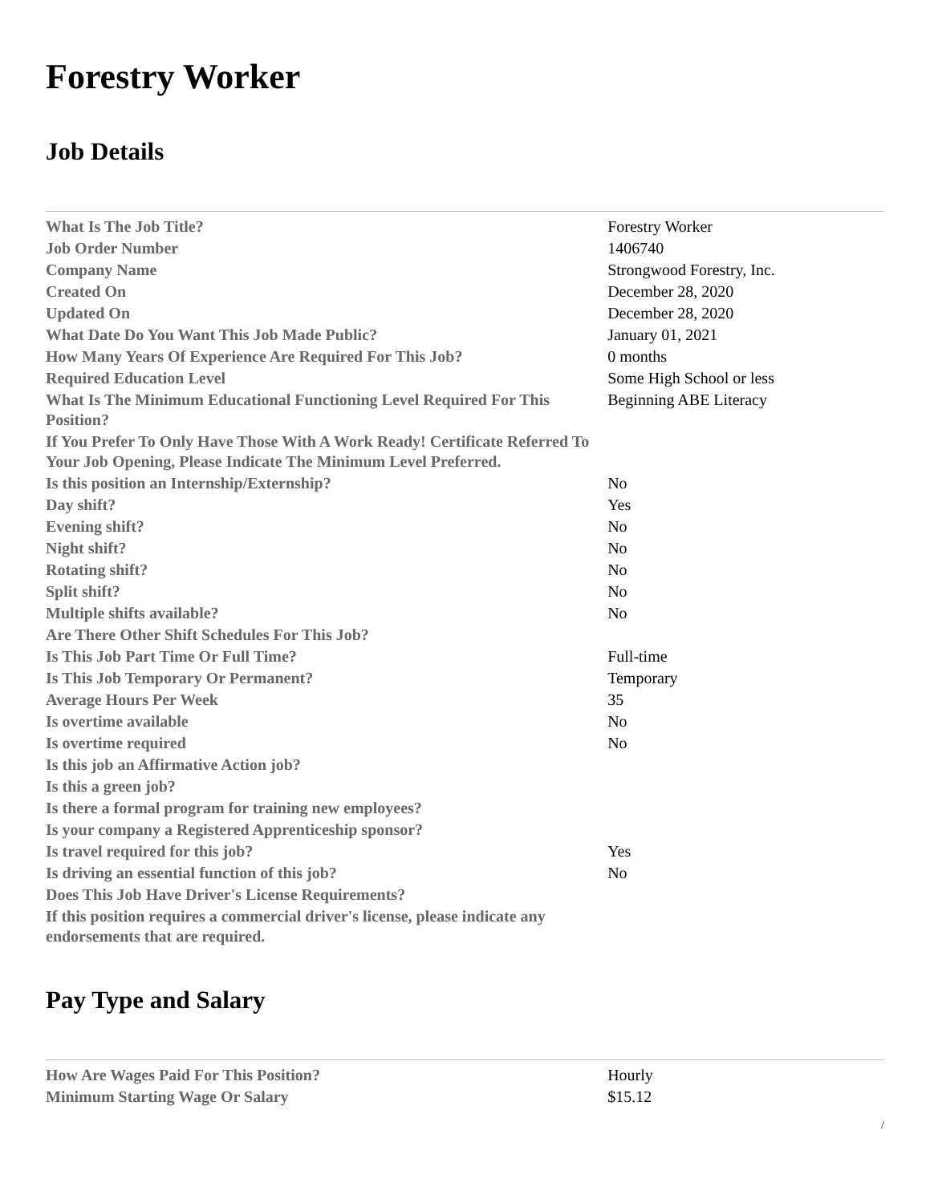Forestry Worker
Job Details
| What Is The Job Title? | Forestry Worker |
| Job Order Number | 1406740 |
| Company Name | Strongwood Forestry, Inc. |
| Created On | December 28, 2020 |
| Updated On | December 28, 2020 |
| What Date Do You Want This Job Made Public? | January 01, 2021 |
| How Many Years Of Experience Are Required For This Job? | 0 months |
| Required Education Level | Some High School or less |
| What Is The Minimum Educational Functioning Level Required For This Position? | Beginning ABE Literacy |
| If You Prefer To Only Have Those With A Work Ready! Certificate Referred To Your Job Opening, Please Indicate The Minimum Level Preferred. | |
| Is this position an Internship/Externship? | No |
| Day shift? | Yes |
| Evening shift? | No |
| Night shift? | No |
| Rotating shift? | No |
| Split shift? | No |
| Multiple shifts available? | No |
| Are There Other Shift Schedules For This Job? | |
| Is This Job Part Time Or Full Time? | Full-time |
| Is This Job Temporary Or Permanent? | Temporary |
| Average Hours Per Week | 35 |
| Is overtime available | No |
| Is overtime required | No |
| Is this job an Affirmative Action job? | |
| Is this a green job? | |
| Is there a formal program for training new employees? | |
| Is your company a Registered Apprenticeship sponsor? | |
| Is travel required for this job? | Yes |
| Is driving an essential function of this job? | No |
| Does This Job Have Driver's License Requirements? | |
| If this position requires a commercial driver's license, please indicate any endorsements that are required. | |
Pay Type and Salary
| How Are Wages Paid For This Position? | Hourly |
| Minimum Starting Wage Or Salary | $15.12 |
/